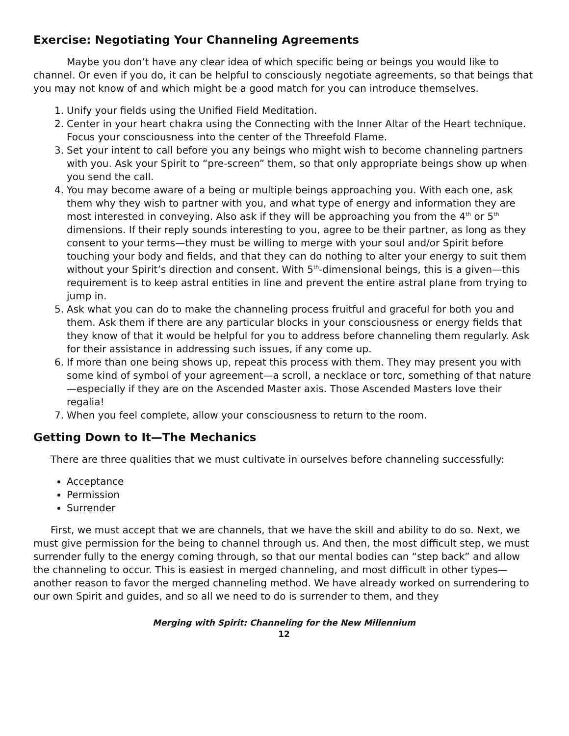Exercise: Negotiating Your Channeling Agreements
Maybe you don’t have any clear idea of which specific being or beings you would like to channel. Or even if you do, it can be helpful to consciously negotiate agreements, so that beings that you may not know of and which might be a good match for you can introduce themselves.
1. Unify your fields using the Unified Field Meditation.
2. Center in your heart chakra using the Connecting with the Inner Altar of the Heart technique. Focus your consciousness into the center of the Threefold Flame.
3. Set your intent to call before you any beings who might wish to become channeling partners with you. Ask your Spirit to “pre-screen” them, so that only appropriate beings show up when you send the call.
4. You may become aware of a being or multiple beings approaching you. With each one, ask them why they wish to partner with you, and what type of energy and information they are most interested in conveying. Also ask if they will be approaching you from the 4<sup>th</sup> or 5<sup>th</sup> dimensions. If their reply sounds interesting to you, agree to be their partner, as long as they consent to your terms—they must be willing to merge with your soul and/or Spirit before touching your body and fields, and that they can do nothing to alter your energy to suit them without your Spirit’s direction and consent. With 5<sup>th</sup>-dimensional beings, this is a given—this requirement is to keep astral entities in line and prevent the entire astral plane from trying to jump in.
5. Ask what you can do to make the channeling process fruitful and graceful for both you and them. Ask them if there are any particular blocks in your consciousness or energy fields that they know of that it would be helpful for you to address before channeling them regularly. Ask for their assistance in addressing such issues, if any come up.
6. If more than one being shows up, repeat this process with them. They may present you with some kind of symbol of your agreement—a scroll, a necklace or torc, something of that nature—especially if they are on the Ascended Master axis. Those Ascended Masters love their regalia!
7. When you feel complete, allow your consciousness to return to the room.
Getting Down to It—The Mechanics
There are three qualities that we must cultivate in ourselves before channeling successfully:
Acceptance
Permission
Surrender
First, we must accept that we are channels, that we have the skill and ability to do so. Next, we must give permission for the being to channel through us. And then, the most difficult step, we must surrender fully to the energy coming through, so that our mental bodies can “step back” and allow the channeling to occur. This is easiest in merged channeling, and most difficult in other types—another reason to favor the merged channeling method. We have already worked on surrendering to our own Spirit and guides, and so all we need to do is surrender to them, and they
Merging with Spirit: Channeling for the New Millennium
12